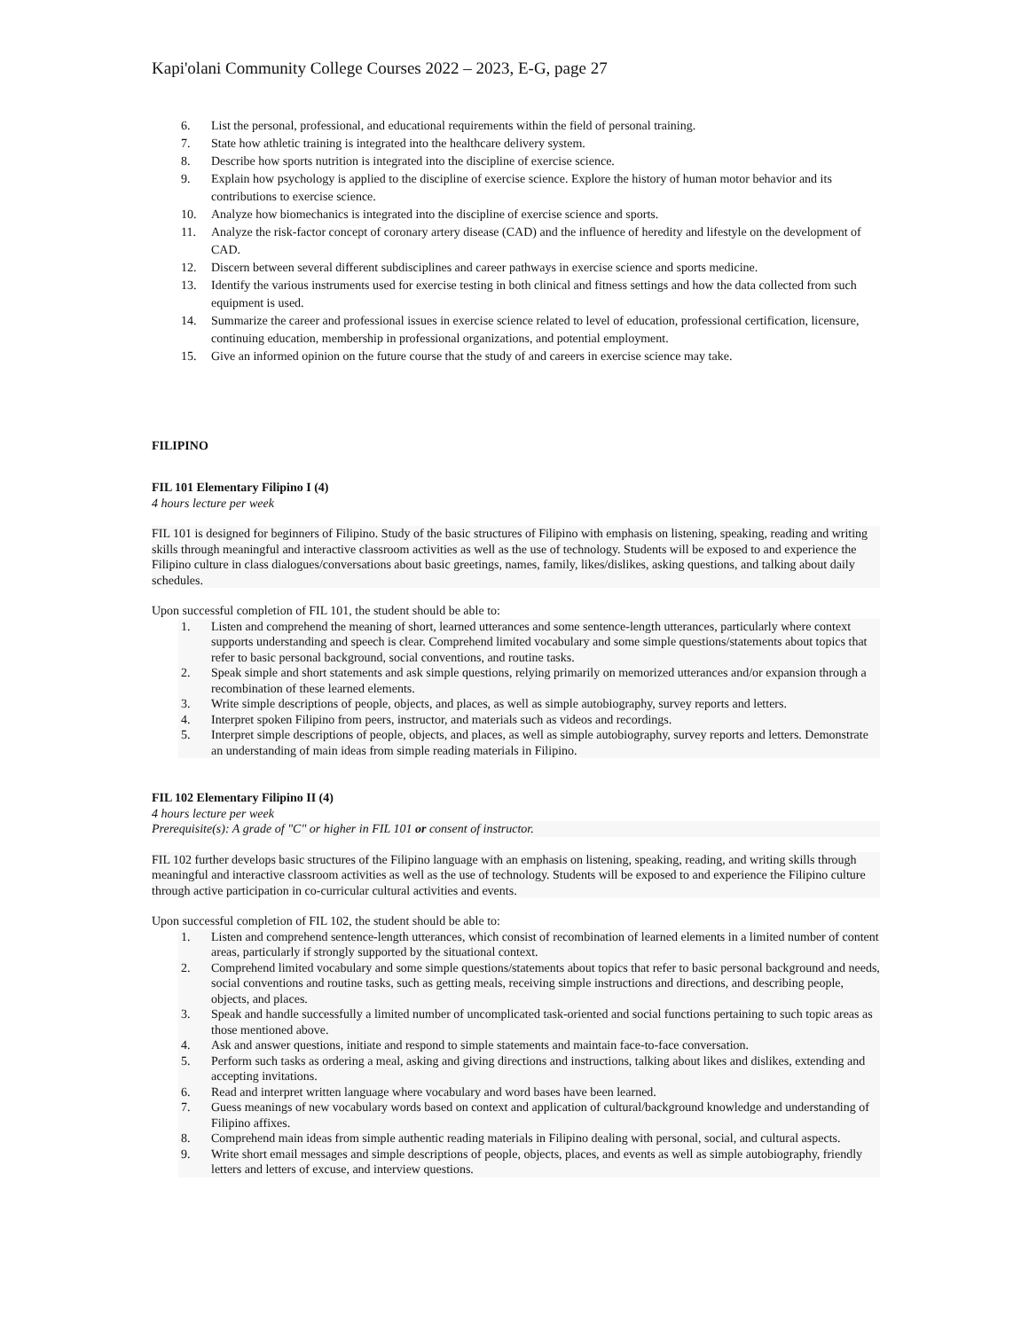Kapi'olani Community College Courses 2022 – 2023, E-G, page 27
6. List the personal, professional, and educational requirements within the field of personal training.
7. State how athletic training is integrated into the healthcare delivery system.
8. Describe how sports nutrition is integrated into the discipline of exercise science.
9. Explain how psychology is applied to the discipline of exercise science. Explore the history of human motor behavior and its contributions to exercise science.
10. Analyze how biomechanics is integrated into the discipline of exercise science and sports.
11. Analyze the risk-factor concept of coronary artery disease (CAD) and the influence of heredity and lifestyle on the development of CAD.
12. Discern between several different subdisciplines and career pathways in exercise science and sports medicine.
13. Identify the various instruments used for exercise testing in both clinical and fitness settings and how the data collected from such equipment is used.
14. Summarize the career and professional issues in exercise science related to level of education, professional certification, licensure, continuing education, membership in professional organizations, and potential employment.
15. Give an informed opinion on the future course that the study of and careers in exercise science may take.
FILIPINO
FIL 101 Elementary Filipino I (4)
4 hours lecture per week
FIL 101 is designed for beginners of Filipino. Study of the basic structures of Filipino with emphasis on listening, speaking, reading and writing skills through meaningful and interactive classroom activities as well as the use of technology. Students will be exposed to and experience the Filipino culture in class dialogues/conversations about basic greetings, names, family, likes/dislikes, asking questions, and talking about daily schedules.
Upon successful completion of FIL 101, the student should be able to:
1. Listen and comprehend the meaning of short, learned utterances and some sentence-length utterances, particularly where context supports understanding and speech is clear. Comprehend limited vocabulary and some simple questions/statements about topics that refer to basic personal background, social conventions, and routine tasks.
2. Speak simple and short statements and ask simple questions, relying primarily on memorized utterances and/or expansion through a recombination of these learned elements.
3. Write simple descriptions of people, objects, and places, as well as simple autobiography, survey reports and letters.
4. Interpret spoken Filipino from peers, instructor, and materials such as videos and recordings.
5. Interpret simple descriptions of people, objects, and places, as well as simple autobiography, survey reports and letters. Demonstrate an understanding of main ideas from simple reading materials in Filipino.
FIL 102 Elementary Filipino II (4)
4 hours lecture per week
Prerequisite(s): A grade of "C" or higher in FIL 101 or consent of instructor.
FIL 102 further develops basic structures of the Filipino language with an emphasis on listening, speaking, reading, and writing skills through meaningful and interactive classroom activities as well as the use of technology. Students will be exposed to and experience the Filipino culture through active participation in co-curricular cultural activities and events.
Upon successful completion of FIL 102, the student should be able to:
1. Listen and comprehend sentence-length utterances, which consist of recombination of learned elements in a limited number of content areas, particularly if strongly supported by the situational context.
2. Comprehend limited vocabulary and some simple questions/statements about topics that refer to basic personal background and needs, social conventions and routine tasks, such as getting meals, receiving simple instructions and directions, and describing people, objects, and places.
3. Speak and handle successfully a limited number of uncomplicated task-oriented and social functions pertaining to such topic areas as those mentioned above.
4. Ask and answer questions, initiate and respond to simple statements and maintain face-to-face conversation.
5. Perform such tasks as ordering a meal, asking and giving directions and instructions, talking about likes and dislikes, extending and accepting invitations.
6. Read and interpret written language where vocabulary and word bases have been learned.
7. Guess meanings of new vocabulary words based on context and application of cultural/background knowledge and understanding of Filipino affixes.
8. Comprehend main ideas from simple authentic reading materials in Filipino dealing with personal, social, and cultural aspects.
9. Write short email messages and simple descriptions of people, objects, places, and events as well as simple autobiography, friendly letters and letters of excuse, and interview questions.